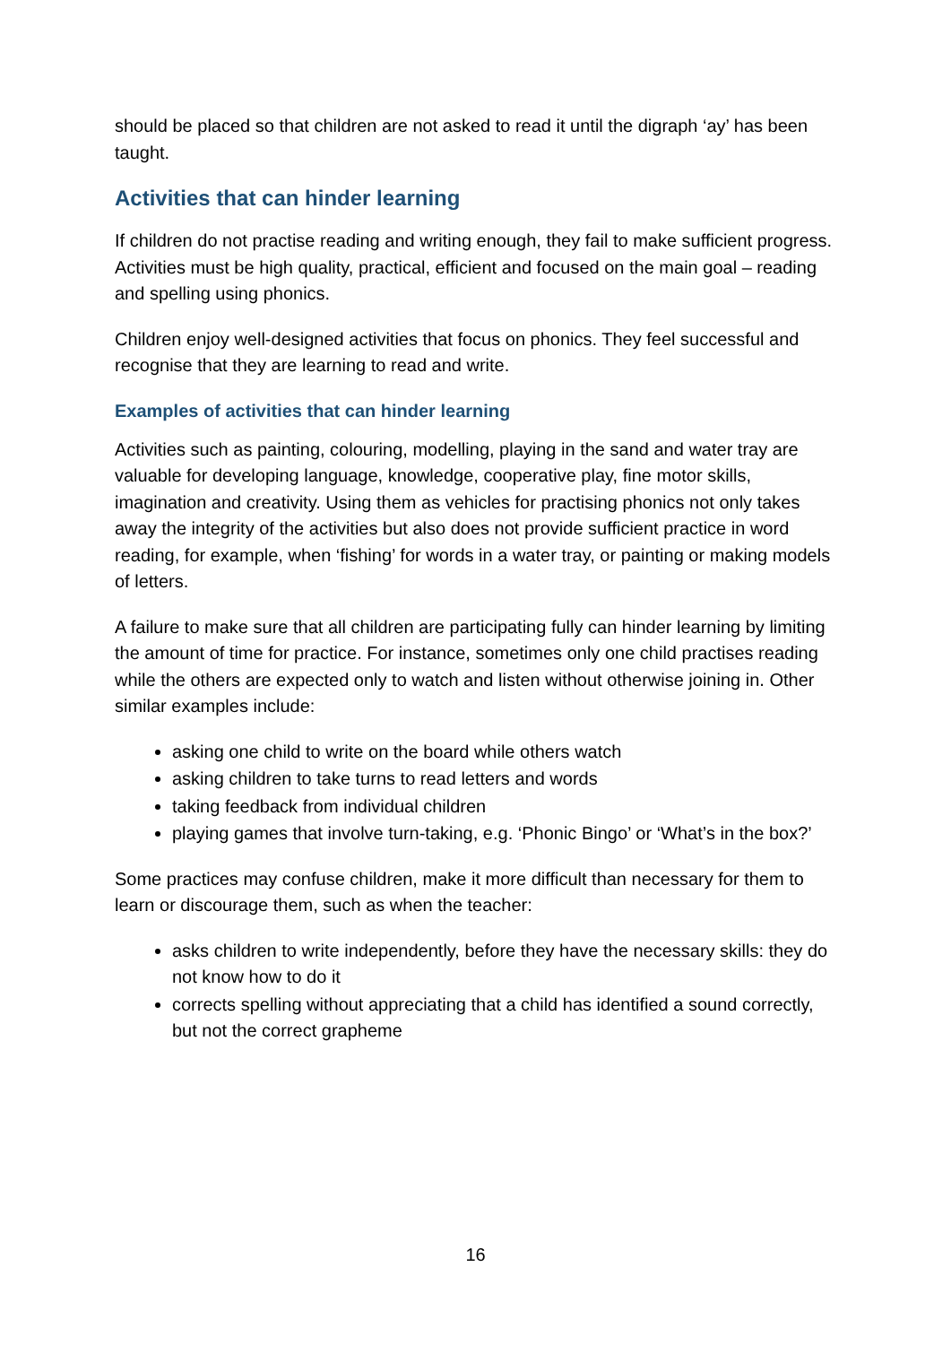should be placed so that children are not asked to read it until the digraph ‘ay’ has been taught.
Activities that can hinder learning
If children do not practise reading and writing enough, they fail to make sufficient progress. Activities must be high quality, practical, efficient and focused on the main goal – reading and spelling using phonics.
Children enjoy well-designed activities that focus on phonics. They feel successful and recognise that they are learning to read and write.
Examples of activities that can hinder learning
Activities such as painting, colouring, modelling, playing in the sand and water tray are valuable for developing language, knowledge, cooperative play, fine motor skills, imagination and creativity. Using them as vehicles for practising phonics not only takes away the integrity of the activities but also does not provide sufficient practice in word reading, for example, when ‘fishing’ for words in a water tray, or painting or making models of letters.
A failure to make sure that all children are participating fully can hinder learning by limiting the amount of time for practice. For instance, sometimes only one child practises reading while the others are expected only to watch and listen without otherwise joining in. Other similar examples include:
asking one child to write on the board while others watch
asking children to take turns to read letters and words
taking feedback from individual children
playing games that involve turn-taking, e.g. ‘Phonic Bingo’ or ‘What’s in the box?’
Some practices may confuse children, make it more difficult than necessary for them to learn or discourage them, such as when the teacher:
asks children to write independently, before they have the necessary skills: they do not know how to do it
corrects spelling without appreciating that a child has identified a sound correctly, but not the correct grapheme
16